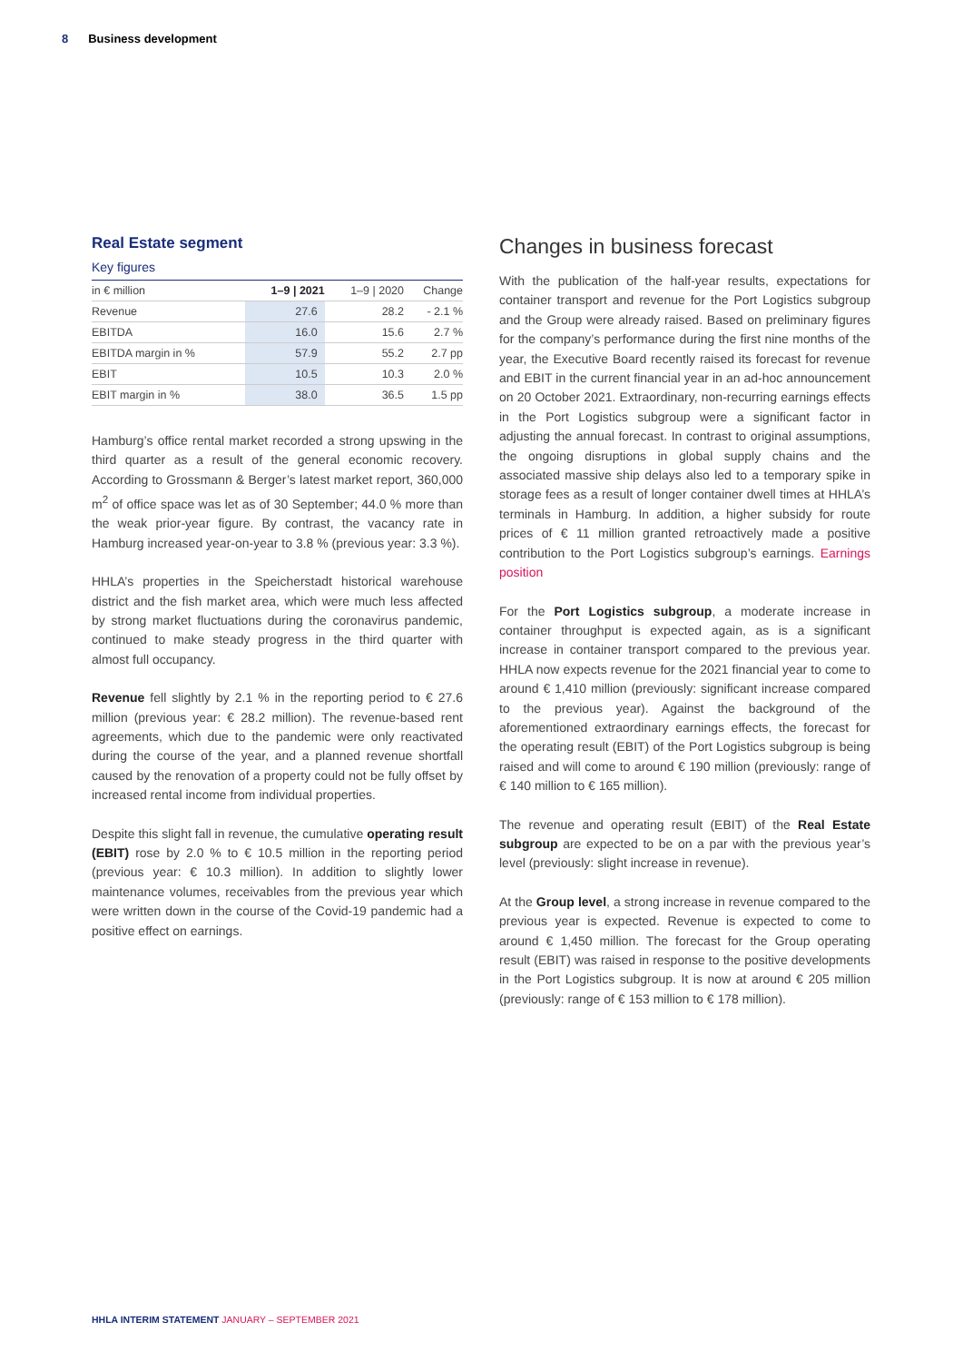8 Business development
Real Estate segment
Key figures
| in € million | 1–9 / 2021 | 1–9 / 2020 | Change |
| --- | --- | --- | --- |
| Revenue | 27.6 | 28.2 | - 2.1 % |
| EBITDA | 16.0 | 15.6 | 2.7 % |
| EBITDA margin in % | 57.9 | 55.2 | 2.7 pp |
| EBIT | 10.5 | 10.3 | 2.0 % |
| EBIT margin in % | 38.0 | 36.5 | 1.5 pp |
Hamburg’s office rental market recorded a strong upswing in the third quarter as a result of the general economic recovery. According to Grossmann & Berger’s latest market report, 360,000 m<sup>2</sup> of office space was let as of 30 September; 44.0 % more than the weak prior-year figure. By contrast, the vacancy rate in Hamburg increased year-on-year to 3.8 % (previous year: 3.3 %).
HHLA’s properties in the Speicherstadt historical warehouse district and the fish market area, which were much less affected by strong market fluctuations during the coronavirus pandemic, continued to make steady progress in the third quarter with almost full occupancy.
Revenue fell slightly by 2.1 % in the reporting period to € 27.6 million (previous year: € 28.2 million). The revenue-based rent agreements, which due to the pandemic were only reactivated during the course of the year, and a planned revenue shortfall caused by the renovation of a property could not be fully offset by increased rental income from individual properties.
Despite this slight fall in revenue, the cumulative operating result (EBIT) rose by 2.0 % to € 10.5 million in the reporting period (previous year: € 10.3 million). In addition to slightly lower maintenance volumes, receivables from the previous year which were written down in the course of the Covid-19 pandemic had a positive effect on earnings.
Changes in business forecast
With the publication of the half-year results, expectations for container transport and revenue for the Port Logistics subgroup and the Group were already raised. Based on preliminary figures for the company’s performance during the first nine months of the year, the Executive Board recently raised its forecast for revenue and EBIT in the current financial year in an ad-hoc announcement on 20 October 2021. Extraordinary, non-recurring earnings effects in the Port Logistics subgroup were a significant factor in adjusting the annual forecast. In contrast to original assumptions, the ongoing disruptions in global supply chains and the associated massive ship delays also led to a temporary spike in storage fees as a result of longer container dwell times at HHLA’s terminals in Hamburg. In addition, a higher subsidy for route prices of € 11 million granted retroactively made a positive contribution to the Port Logistics subgroup’s earnings. Earnings position
For the Port Logistics subgroup, a moderate increase in container throughput is expected again, as is a significant increase in container transport compared to the previous year. HHLA now expects revenue for the 2021 financial year to come to around € 1,410 million (previously: significant increase compared to the previous year). Against the background of the aforementioned extraordinary earnings effects, the forecast for the operating result (EBIT) of the Port Logistics subgroup is being raised and will come to around € 190 million (previously: range of € 140 million to € 165 million).
The revenue and operating result (EBIT) of the Real Estate subgroup are expected to be on a par with the previous year’s level (previously: slight increase in revenue).
At the Group level, a strong increase in revenue compared to the previous year is expected. Revenue is expected to come to around € 1,450 million. The forecast for the Group operating result (EBIT) was raised in response to the positive developments in the Port Logistics subgroup. It is now at around € 205 million (previously: range of € 153 million to € 178 million).
HHLA INTERIM STATEMENT JANUARY – SEPTEMBER 2021